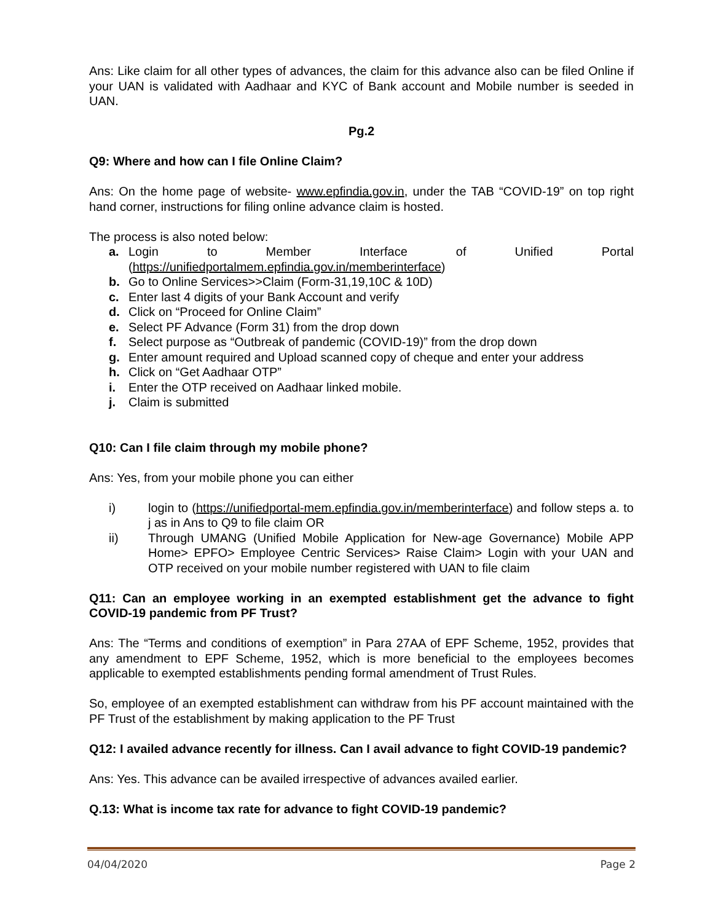Ans: Like claim for all other types of advances, the claim for this advance also can be filed Online if your UAN is validated with Aadhaar and KYC of Bank account and Mobile number is seeded in UAN.
Pg.2
Q9: Where and how can I file Online Claim?
Ans: On the home page of website- www.epfindia.gov.in, under the TAB “COVID-19” on top right hand corner, instructions for filing online advance claim is hosted.
The process is also noted below:
a. Login to Member Interface of Unified Portal (https://unifiedportalmem.epfindia.gov.in/memberinterface)
b. Go to Online Services>>Claim (Form-31,19,10C & 10D)
c. Enter last 4 digits of your Bank Account and verify
d. Click on “Proceed for Online Claim”
e. Select PF Advance (Form 31) from the drop down
f. Select purpose as “Outbreak of pandemic (COVID-19)” from the drop down
g. Enter amount required and Upload scanned copy of cheque and enter your address
h. Click on “Get Aadhaar OTP”
i. Enter the OTP received on Aadhaar linked mobile.
j. Claim is submitted
Q10: Can I file claim through my mobile phone?
Ans: Yes, from your mobile phone you can either
i) login to (https://unifiedportal-mem.epfindia.gov.in/memberinterface) and follow steps a. to j as in Ans to Q9 to file claim OR
ii) Through UMANG (Unified Mobile Application for New-age Governance) Mobile APP Home> EPFO> Employee Centric Services> Raise Claim> Login with your UAN and OTP received on your mobile number registered with UAN to file claim
Q11: Can an employee working in an exempted establishment get the advance to fight COVID-19 pandemic from PF Trust?
Ans: The “Terms and conditions of exemption” in Para 27AA of EPF Scheme, 1952, provides that any amendment to EPF Scheme, 1952, which is more beneficial to the employees becomes applicable to exempted establishments pending formal amendment of Trust Rules.
So, employee of an exempted establishment can withdraw from his PF account maintained with the PF Trust of the establishment by making application to the PF Trust
Q12: I availed advance recently for illness. Can I avail advance to fight COVID-19 pandemic?
Ans: Yes. This advance can be availed irrespective of advances availed earlier.
Q.13: What is income tax rate for advance to fight COVID-19 pandemic?
04/04/2020 Page 2